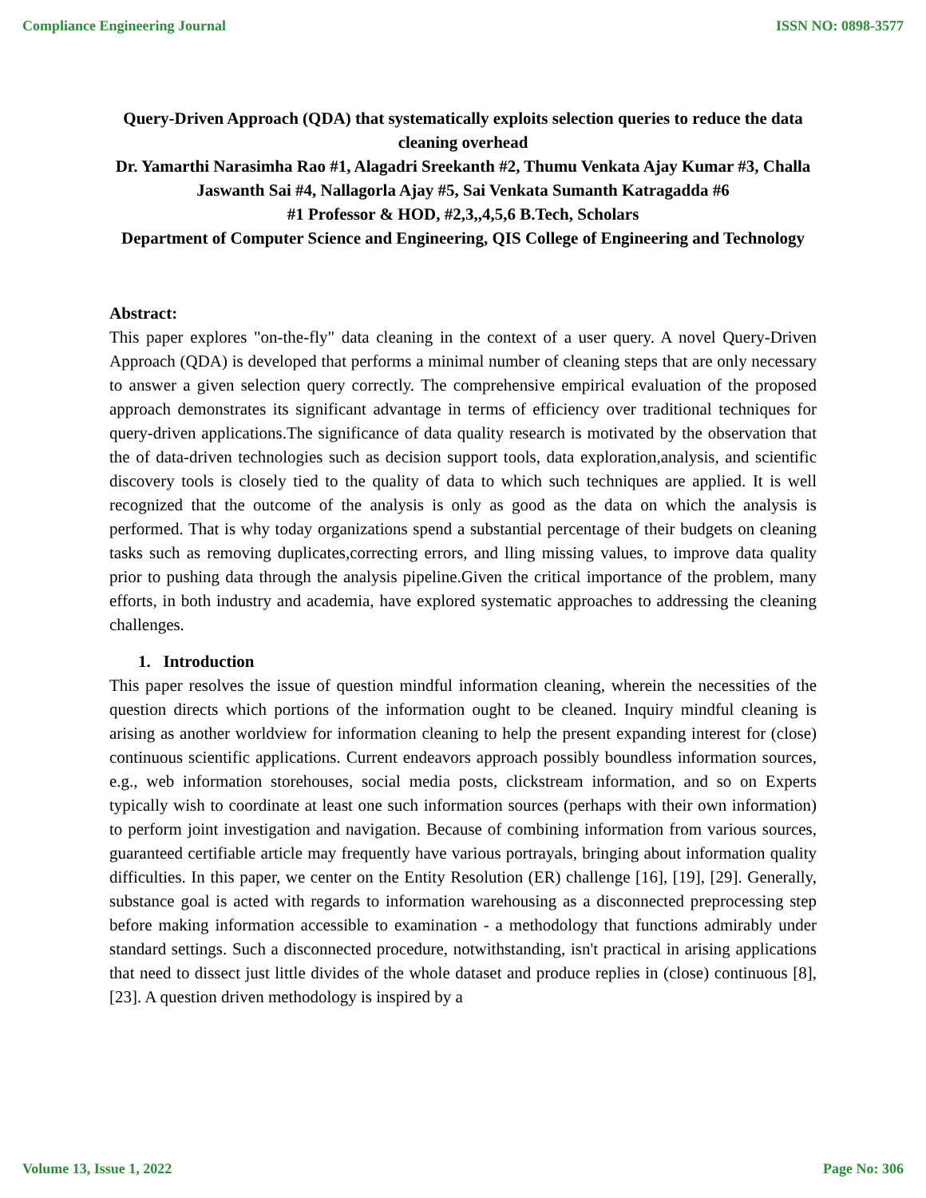Compliance Engineering Journal ISSN NO: 0898-3577
Query-Driven Approach (QDA) that systematically exploits selection queries to reduce the data cleaning overhead
Dr. Yamarthi Narasimha Rao #1, Alagadri Sreekanth #2, Thumu Venkata Ajay Kumar #3, Challa Jaswanth Sai #4, Nallagorla Ajay #5, Sai Venkata Sumanth Katragadda #6
#1 Professor & HOD, #2,3,,4,5,6 B.Tech, Scholars
Department of Computer Science and Engineering, QIS College of Engineering and Technology
Abstract:
This paper explores "on-the-fly" data cleaning in the context of a user query. A novel Query-Driven Approach (QDA) is developed that performs a minimal number of cleaning steps that are only necessary to answer a given selection query correctly. The comprehensive empirical evaluation of the proposed approach demonstrates its significant advantage in terms of efficiency over traditional techniques for query-driven applications.The significance of data quality research is motivated by the observation that the of data-driven technologies such as decision support tools, data exploration,analysis, and scientific discovery tools is closely tied to the quality of data to which such techniques are applied. It is well recognized that the outcome of the analysis is only as good as the data on which the analysis is performed. That is why today organizations spend a substantial percentage of their budgets on cleaning tasks such as removing duplicates,correcting errors, and lling missing values, to improve data quality prior to pushing data through the analysis pipeline.Given the critical importance of the problem, many efforts, in both industry and academia, have explored systematic approaches to addressing the cleaning challenges.
1. Introduction
This paper resolves the issue of question mindful information cleaning, wherein the necessities of the question directs which portions of the information ought to be cleaned. Inquiry mindful cleaning is arising as another worldview for information cleaning to help the present expanding interest for (close) continuous scientific applications. Current endeavors approach possibly boundless information sources, e.g., web information storehouses, social media posts, clickstream information, and so on Experts typically wish to coordinate at least one such information sources (perhaps with their own information) to perform joint investigation and navigation. Because of combining information from various sources, guaranteed certifiable article may frequently have various portrayals, bringing about information quality difficulties. In this paper, we center on the Entity Resolution (ER) challenge [16], [19], [29]. Generally, substance goal is acted with regards to information warehousing as a disconnected preprocessing step before making information accessible to examination - a methodology that functions admirably under standard settings. Such a disconnected procedure, notwithstanding, isn't practical in arising applications that need to dissect just little divides of the whole dataset and produce replies in (close) continuous [8], [23]. A question driven methodology is inspired by a
Volume 13, Issue 1, 2022 Page No: 306